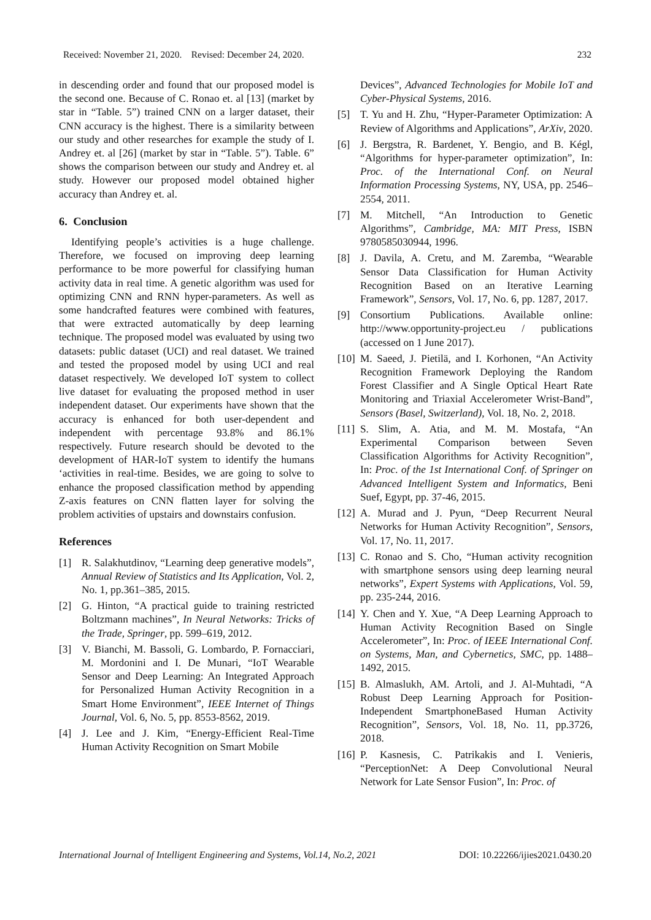Received: November 21, 2020. Revised: December 24, 2020. 232
in descending order and found that our proposed model is the second one. Because of C. Ronao et. al [13] (market by star in “Table. 5”) trained CNN on a larger dataset, their CNN accuracy is the highest. There is a similarity between our study and other researches for example the study of I. Andrey et. al [26] (market by star in “Table. 5”). Table. 6” shows the comparison between our study and Andrey et. al study. However our proposed model obtained higher accuracy than Andrey et. al.
6. Conclusion
Identifying people’s activities is a huge challenge. Therefore, we focused on improving deep learning performance to be more powerful for classifying human activity data in real time. A genetic algorithm was used for optimizing CNN and RNN hyper-parameters. As well as some handcrafted features were combined with features, that were extracted automatically by deep learning technique. The proposed model was evaluated by using two datasets: public dataset (UCI) and real dataset. We trained and tested the proposed model by using UCI and real dataset respectively. We developed IoT system to collect live dataset for evaluating the proposed method in user independent dataset. Our experiments have shown that the accuracy is enhanced for both user-dependent and independent with percentage 93.8% and 86.1% respectively. Future research should be devoted to the development of HAR-IoT system to identify the humans ‘activities in real-time. Besides, we are going to solve to enhance the proposed classification method by appending Z-axis features on CNN flatten layer for solving the problem activities of upstairs and downstairs confusion.
References
[1] R. Salakhutdinov, “Learning deep generative models”, Annual Review of Statistics and Its Application, Vol. 2, No. 1, pp.361–385, 2015.
[2] G. Hinton, “A practical guide to training restricted Boltzmann machines”, In Neural Networks: Tricks of the Trade, Springer, pp. 599–619, 2012.
[3] V. Bianchi, M. Bassoli, G. Lombardo, P. Fornacciari, M. Mordonini and I. De Munari, “IoT Wearable Sensor and Deep Learning: An Integrated Approach for Personalized Human Activity Recognition in a Smart Home Environment”, IEEE Internet of Things Journal, Vol. 6, No. 5, pp. 8553-8562, 2019.
[4] J. Lee and J. Kim, “Energy-Efficient Real-Time Human Activity Recognition on Smart Mobile
Devices”, Advanced Technologies for Mobile IoT and Cyber-Physical Systems, 2016.
[5] T. Yu and H. Zhu, “Hyper-Parameter Optimization: A Review of Algorithms and Applications”, ArXiv, 2020.
[6] J. Bergstra, R. Bardenet, Y. Bengio, and B. Kégl, “Algorithms for hyper-parameter optimization”, In: Proc. of the International Conf. on Neural Information Processing Systems, NY, USA, pp. 2546–2554, 2011.
[7] M. Mitchell, “An Introduction to Genetic Algorithms”, Cambridge, MA: MIT Press, ISBN 9780585030944, 1996.
[8] J. Davila, A. Cretu, and M. Zaremba, “Wearable Sensor Data Classification for Human Activity Recognition Based on an Iterative Learning Framework”, Sensors, Vol. 17, No. 6, pp. 1287, 2017.
[9] Consortium Publications. Available online: http://www.opportunity-project.eu / publications (accessed on 1 June 2017).
[10] M. Saeed, J. Pietilä, and I. Korhonen, “An Activity Recognition Framework Deploying the Random Forest Classifier and A Single Optical Heart Rate Monitoring and Triaxial Accelerometer Wrist-Band”, Sensors (Basel, Switzerland), Vol. 18, No. 2, 2018.
[11] S. Slim, A. Atia, and M. M. Mostafa, “An Experimental Comparison between Seven Classification Algorithms for Activity Recognition”, In: Proc. of the 1st International Conf. of Springer on Advanced Intelligent System and Informatics, Beni Suef, Egypt, pp. 37-46, 2015.
[12] A. Murad and J. Pyun, “Deep Recurrent Neural Networks for Human Activity Recognition”, Sensors, Vol. 17, No. 11, 2017.
[13] C. Ronao and S. Cho, “Human activity recognition with smartphone sensors using deep learning neural networks”, Expert Systems with Applications, Vol. 59, pp. 235-244, 2016.
[14] Y. Chen and Y. Xue, “A Deep Learning Approach to Human Activity Recognition Based on Single Accelerometer”, In: Proc. of IEEE International Conf. on Systems, Man, and Cybernetics, SMC, pp. 1488–1492, 2015.
[15] B. Almaslukh, AM. Artoli, and J. Al-Muhtadi, “A Robust Deep Learning Approach for Position-Independent SmartphoneBased Human Activity Recognition”, Sensors, Vol. 18, No. 11, pp.3726, 2018.
[16] P. Kasnesis, C. Patrikakis and I. Venieris, “PerceptionNet: A Deep Convolutional Neural Network for Late Sensor Fusion”, In: Proc. of
International Journal of Intelligent Engineering and Systems, Vol.14, No.2, 2021 DOI: 10.22266/ijies2021.0430.20